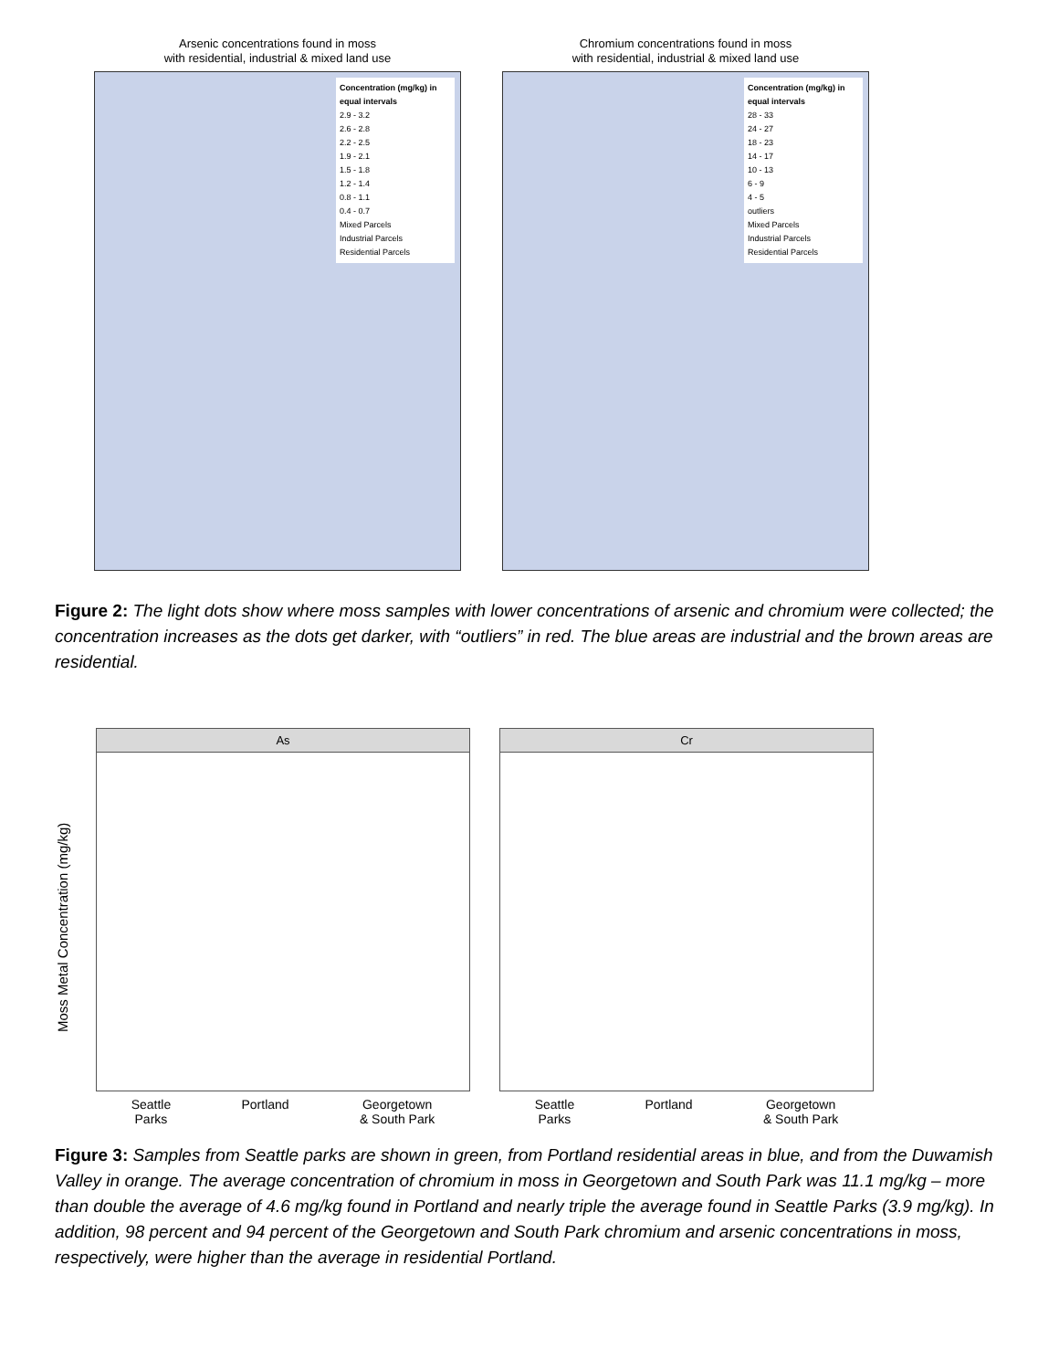Arsenic concentrations found in moss
with residential, industrial & mixed land use
Concentration (mg/kg) in equal intervals
2.9 - 3.2
2.6 - 2.8
2.2 - 2.5
1.9 - 2.1
1.5 - 1.8
1.2 - 1.4
0.8 - 1.1
0.4 - 0.7
Mixed Parcels
Industrial Parcels
Residential Parcels
Chromium concentrations found in moss
with residential, industrial & mixed land use
Concentration (mg/kg) in equal intervals
28 - 33
24 - 27
18 - 23
14 - 17
10 - 13
6 - 9
4 - 5
outliers
Mixed Parcels
Industrial Parcels
Residential Parcels
Figure 2: The light dots show where moss samples with lower concentrations of arsenic and chromium were collected; the concentration increases as the dots get darker, with “outliers” in red. The blue areas are industrial and the brown areas are residential.
Moss Metal Concentration (mg/kg)
As
Seattle
Parks Portland Georgetown
& South Park
Cr
Seattle
Parks Portland Georgetown
& South Park
Figure 3: Samples from Seattle parks are shown in green, from Portland residential areas in blue, and from the Duwamish Valley in orange. The average concentration of chromium in moss in Georgetown and South Park was 11.1 mg/kg – more than double the average of 4.6 mg/kg found in Portland and nearly triple the average found in Seattle Parks (3.9 mg/kg). In addition, 98 percent and 94 percent of the Georgetown and South Park chromium and arsenic concentrations in moss, respectively, were higher than the average in residential Portland.